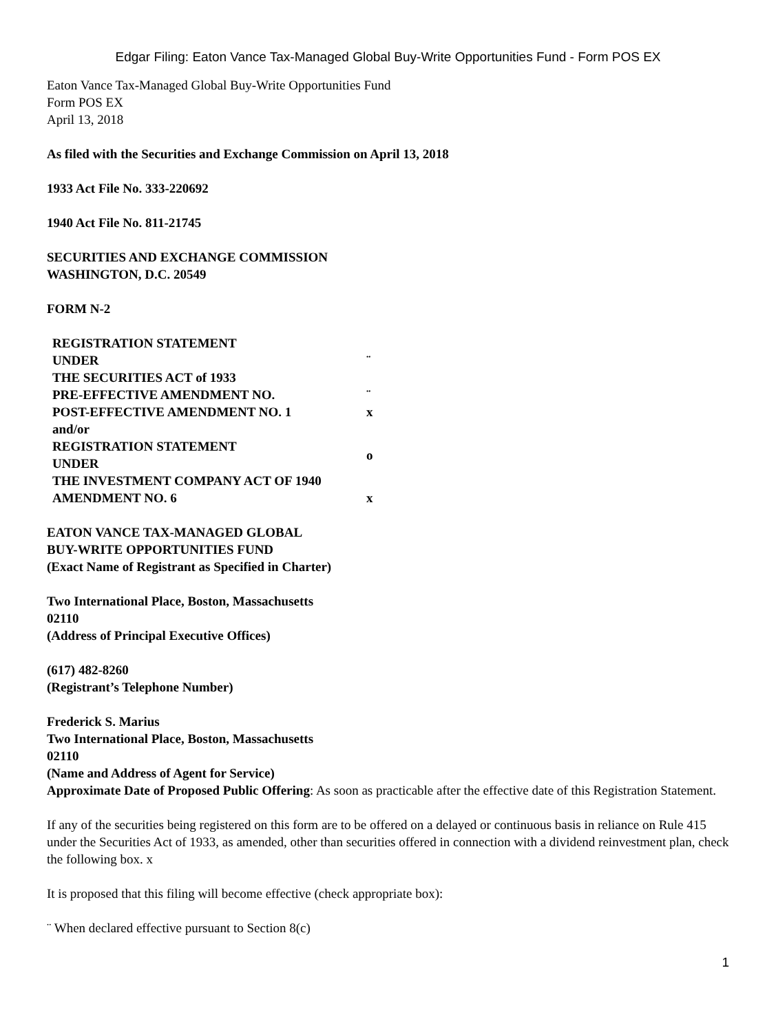Edgar Filing: Eaton Vance Tax-Managed Global Buy-Write Opportunities Fund - Form POS EX
Eaton Vance Tax-Managed Global Buy-Write Opportunities Fund
Form POS EX
April 13, 2018
As filed with the Securities and Exchange Commission on April 13, 2018
1933 Act File No. 333-220692
1940 Act File No. 811-21745
SECURITIES AND EXCHANGE COMMISSION
WASHINGTON, D.C. 20549
FORM N-2
| REGISTRATION STATEMENT UNDER THE SECURITIES ACT of 1933 | ¨ |
| PRE-EFFECTIVE AMENDMENT NO. | ¨ |
| POST-EFFECTIVE AMENDMENT NO. 1 | x |
| and/or REGISTRATION STATEMENT UNDER THE INVESTMENT COMPANY ACT OF 1940 | o |
| AMENDMENT NO. 6 | x |
EATON VANCE TAX-MANAGED GLOBAL
BUY-WRITE OPPORTUNITIES FUND
(Exact Name of Registrant as Specified in Charter)
Two International Place, Boston, Massachusetts
02110
(Address of Principal Executive Offices)
(617) 482-8260
(Registrant’s Telephone Number)
Frederick S. Marius
Two International Place, Boston, Massachusetts
02110
(Name and Address of Agent for Service)
Approximate Date of Proposed Public Offering: As soon as practicable after the effective date of this Registration Statement.
If any of the securities being registered on this form are to be offered on a delayed or continuous basis in reliance on Rule 415 under the Securities Act of 1933, as amended, other than securities offered in connection with a dividend reinvestment plan, check the following box. x
It is proposed that this filing will become effective (check appropriate box):
¨ When declared effective pursuant to Section 8(c)
1